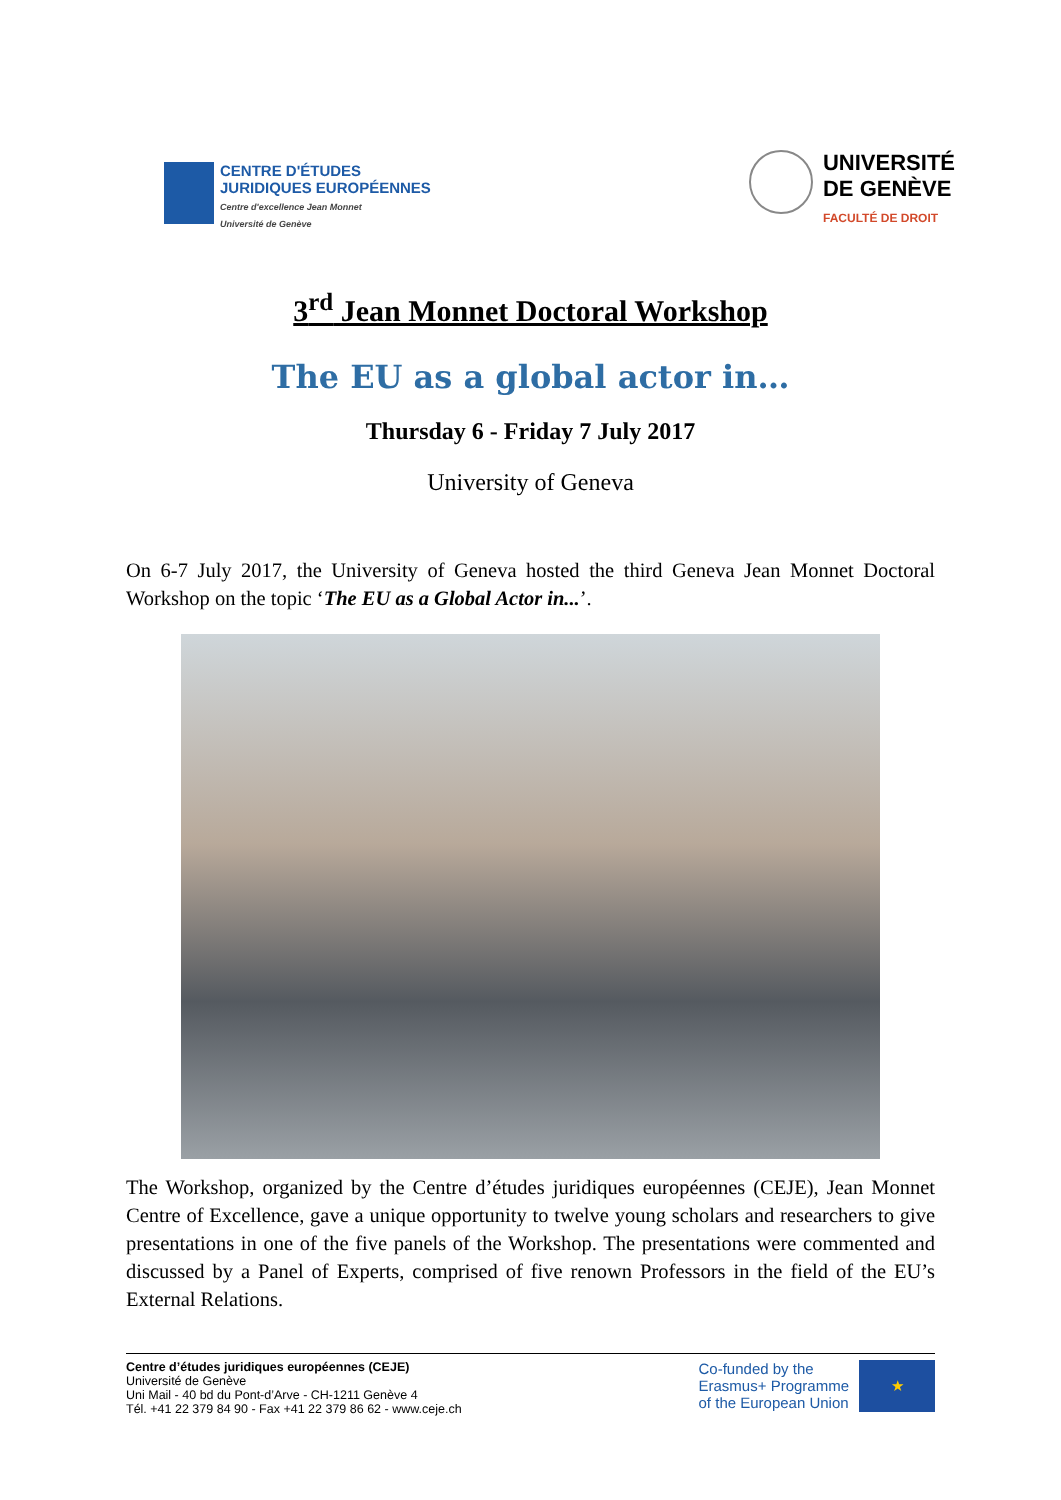CENTRE D'ÉTUDES
JURIDIQUES EUROPÉENNES
Centre d'excellence Jean Monnet
Université de Genève
UNIVERSITÉ
DE GENÈVE
FACULTÉ DE DROIT
3<sup>rd</sup> Jean Monnet Doctoral Workshop
The EU as a global actor in…
Thursday 6 - Friday 7 July 2017
University of Geneva
On 6-7 July 2017, the University of Geneva hosted the third Geneva Jean Monnet Doctoral Workshop on the topic ‘The EU as a Global Actor in...’.
The Workshop, organized by the Centre d’études juridiques européennes (CEJE), Jean Monnet Centre of Excellence, gave a unique opportunity to twelve young scholars and researchers to give presentations in one of the five panels of the Workshop. The presentations were commented and discussed by a Panel of Experts, comprised of five renown Professors in the field of the EU’s External Relations.
Centre d’études juridiques européennes (CEJE)
Université de Genève
Uni Mail - 40 bd du Pont-d’Arve - CH-1211 Genève 4
Tél. +41 22 379 84 90 - Fax +41 22 379 86 62 - www.ceje.ch
Co-funded by the
Erasmus+ Programme
of the European Union
★